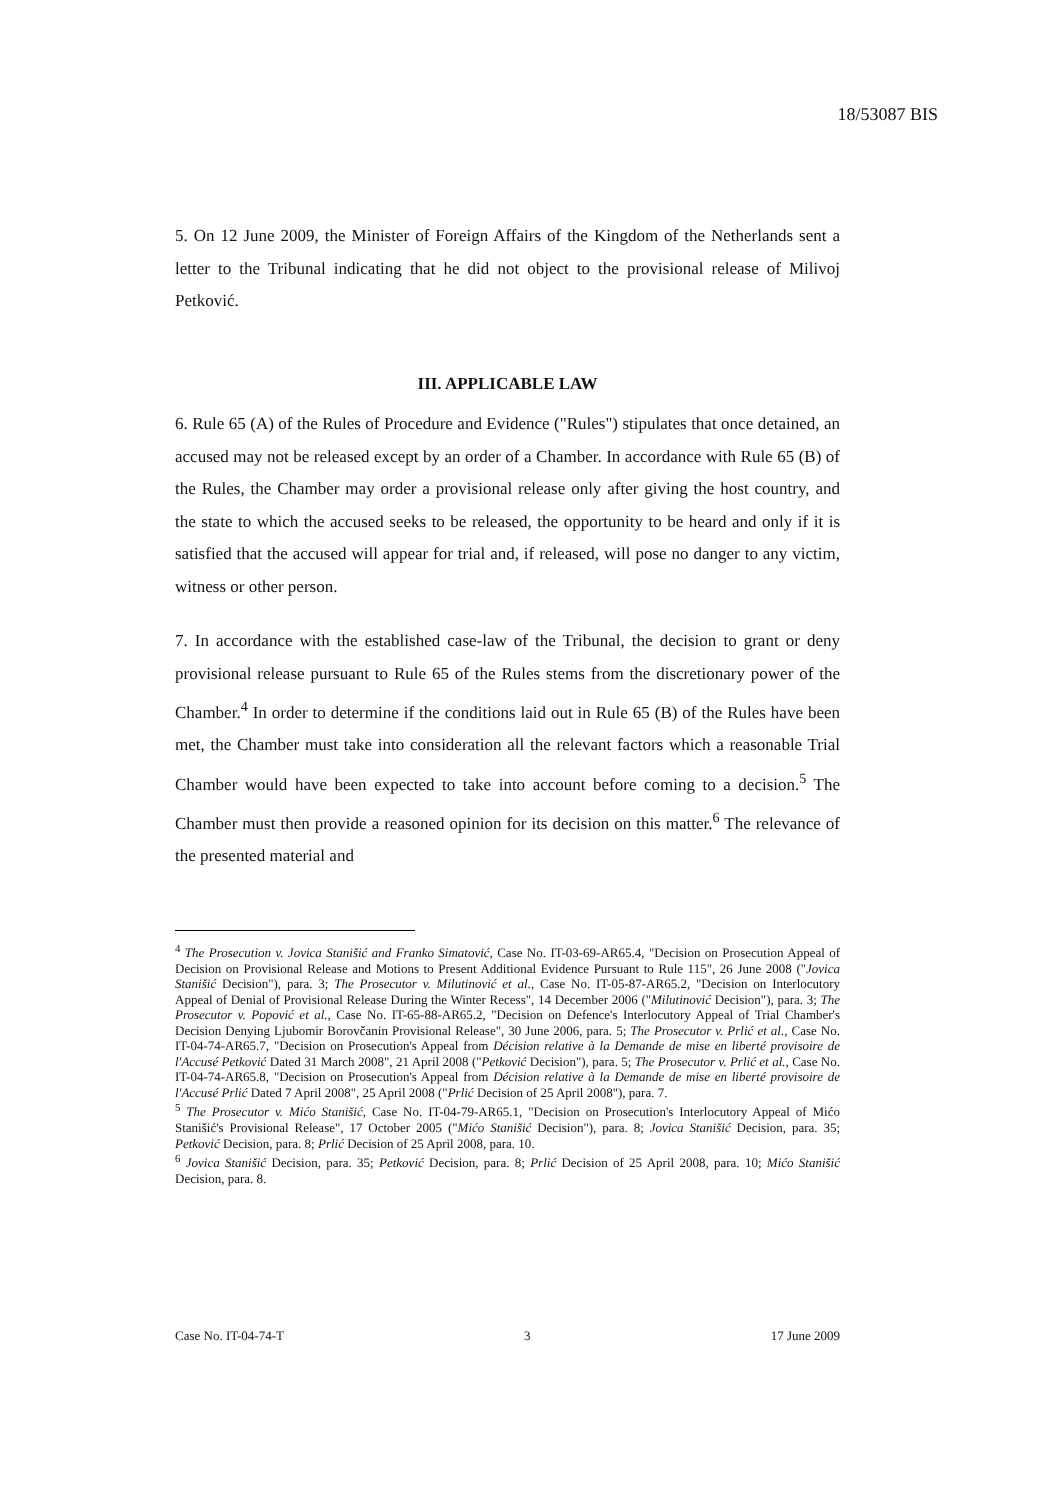18/53087 BIS
5. On 12 June 2009, the Minister of Foreign Affairs of the Kingdom of the Netherlands sent a letter to the Tribunal indicating that he did not object to the provisional release of Milivoj Petković.
III. APPLICABLE LAW
6. Rule 65 (A) of the Rules of Procedure and Evidence ("Rules") stipulates that once detained, an accused may not be released except by an order of a Chamber. In accordance with Rule 65 (B) of the Rules, the Chamber may order a provisional release only after giving the host country, and the state to which the accused seeks to be released, the opportunity to be heard and only if it is satisfied that the accused will appear for trial and, if released, will pose no danger to any victim, witness or other person.
7. In accordance with the established case-law of the Tribunal, the decision to grant or deny provisional release pursuant to Rule 65 of the Rules stems from the discretionary power of the Chamber.<sup>4</sup> In order to determine if the conditions laid out in Rule 65 (B) of the Rules have been met, the Chamber must take into consideration all the relevant factors which a reasonable Trial Chamber would have been expected to take into account before coming to a decision.<sup>5</sup> The Chamber must then provide a reasoned opinion for its decision on this matter.<sup>6</sup> The relevance of the presented material and
<sup>4</sup> The Prosecution v. Jovica Stanišić and Franko Simatović, Case No. IT-03-69-AR65.4, "Decision on Prosecution Appeal of Decision on Provisional Release and Motions to Present Additional Evidence Pursuant to Rule 115", 26 June 2008 ("Jovica Stanišić Decision"), para. 3; The Prosecutor v. Milutinović et al., Case No. IT-05-87-AR65.2, "Decision on Interlocutory Appeal of Denial of Provisional Release During the Winter Recess", 14 December 2006 ("Milutinović Decision"), para. 3; The Prosecutor v. Popović et al., Case No. IT-65-88-AR65.2, "Decision on Defence's Interlocutory Appeal of Trial Chamber's Decision Denying Ljubomir Borovčanin Provisional Release", 30 June 2006, para. 5; The Prosecutor v. Prlić et al., Case No. IT-04-74-AR65.7, "Decision on Prosecution's Appeal from Décision relative à la Demande de mise en liberté provisoire de l'Accusé Petković Dated 31 March 2008", 21 April 2008 ("Petković Decision"), para. 5; The Prosecutor v. Prlić et al., Case No. IT-04-74-AR65.8, "Decision on Prosecution's Appeal from Décision relative à la Demande de mise en liberté provisoire de l'Accusé Prlić Dated 7 April 2008", 25 April 2008 ("Prlić Decision of 25 April 2008"), para. 7.
<sup>5</sup> The Prosecutor v. Mićo Stanišić, Case No. IT-04-79-AR65.1, "Decision on Prosecution's Interlocutory Appeal of Mićo Stanišić's Provisional Release", 17 October 2005 ("Mićo Stanišić Decision"), para. 8; Jovica Stanišić Decision, para. 35; Petković Decision, para. 8; Prlić Decision of 25 April 2008, para. 10.
<sup>6</sup> Jovica Stanišić Decision, para. 35; Petković Decision, para. 8; Prlić Decision of 25 April 2008, para. 10; Mićo Stanišić Decision, para. 8.
Case No. IT-04-74-T 3 17 June 2009